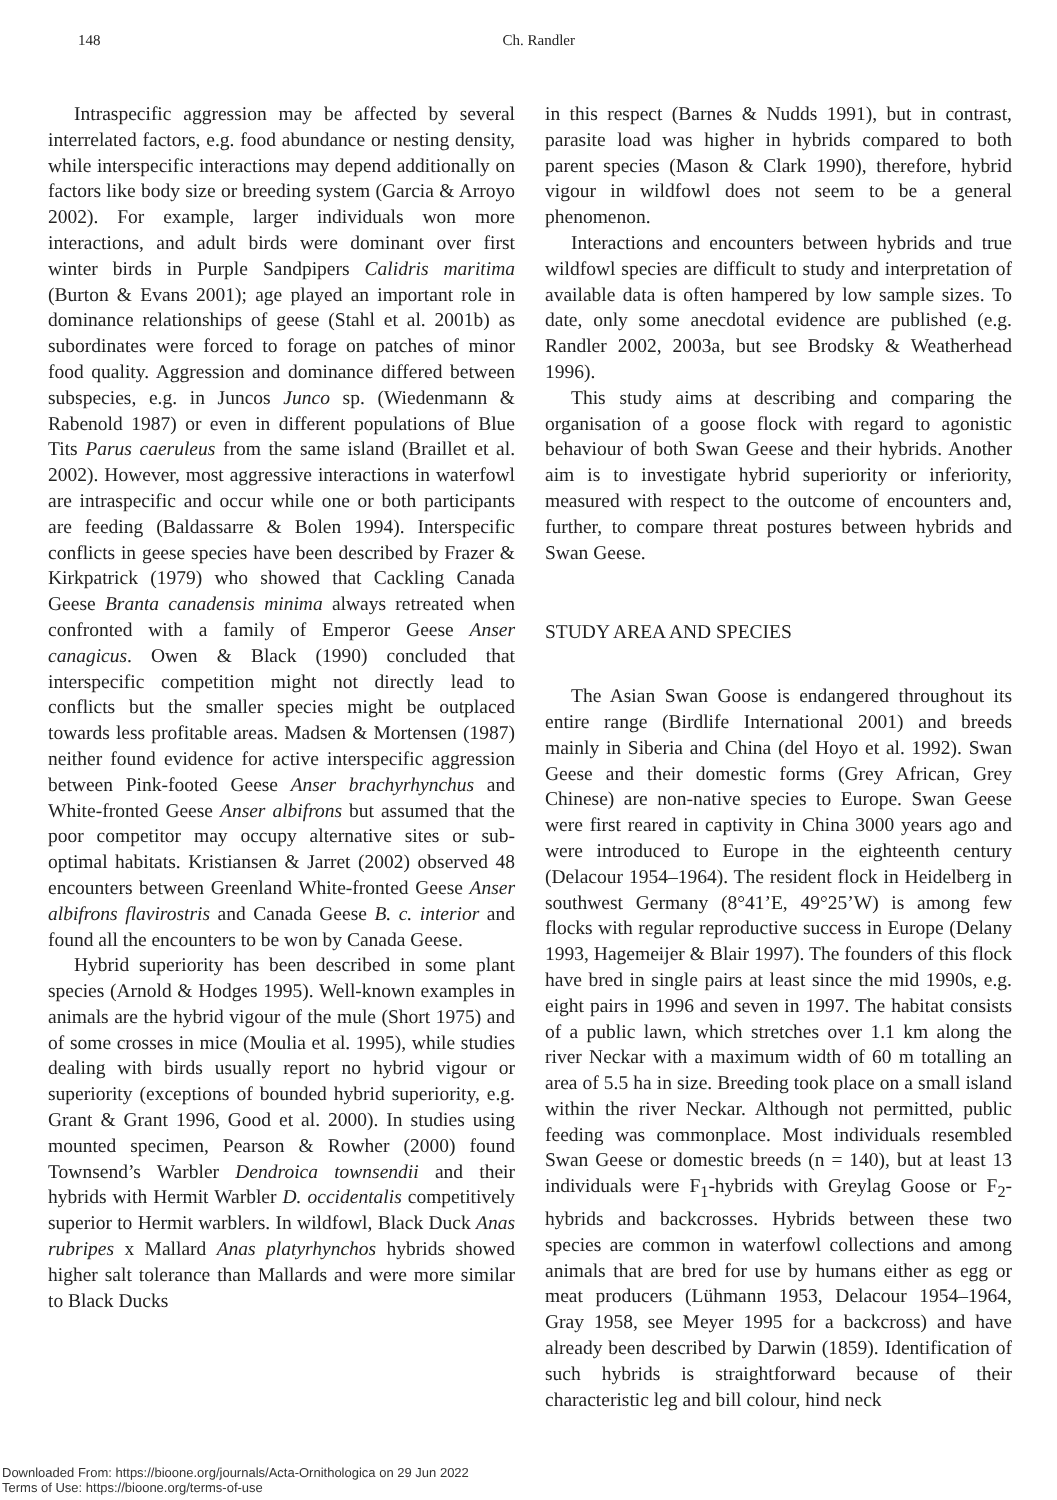148 Ch. Randler
Intraspecific aggression may be affected by several interrelated factors, e.g. food abundance or nesting density, while interspecific interactions may depend additionally on factors like body size or breeding system (Garcia & Arroyo 2002). For example, larger individuals won more interactions, and adult birds were dominant over first winter birds in Purple Sandpipers Calidris maritima (Burton & Evans 2001); age played an important role in dominance relationships of geese (Stahl et al. 2001b) as subordinates were forced to forage on patches of minor food quality. Aggression and dominance differed between subspecies, e.g. in Juncos Junco sp. (Wiedenmann & Rabenold 1987) or even in different populations of Blue Tits Parus caeruleus from the same island (Braillet et al. 2002). However, most aggressive interactions in waterfowl are intraspecific and occur while one or both participants are feeding (Baldassarre & Bolen 1994). Interspecific conflicts in geese species have been described by Frazer & Kirkpatrick (1979) who showed that Cackling Canada Geese Branta canadensis minima always retreated when confronted with a family of Emperor Geese Anser canagicus. Owen & Black (1990) concluded that interspecific competition might not directly lead to conflicts but the smaller species might be outplaced towards less profitable areas. Madsen & Mortensen (1987) neither found evidence for active interspecific aggression between Pink-footed Geese Anser brachyrhynchus and White-fronted Geese Anser albifrons but assumed that the poor competitor may occupy alternative sites or sub-optimal habitats. Kristiansen & Jarret (2002) observed 48 encounters between Greenland White-fronted Geese Anser albifrons flavirostris and Canada Geese B. c. interior and found all the encounters to be won by Canada Geese.
Hybrid superiority has been described in some plant species (Arnold & Hodges 1995). Well-known examples in animals are the hybrid vigour of the mule (Short 1975) and of some crosses in mice (Moulia et al. 1995), while studies dealing with birds usually report no hybrid vigour or superiority (exceptions of bounded hybrid superiority, e.g. Grant & Grant 1996, Good et al. 2000). In studies using mounted specimen, Pearson & Rowher (2000) found Townsend’s Warbler Dendroica townsendii and their hybrids with Hermit Warbler D. occidentalis competitively superior to Hermit warblers. In wildfowl, Black Duck Anas rubripes x Mallard Anas platyrhynchos hybrids showed higher salt tolerance than Mallards and were more similar to Black Ducks
in this respect (Barnes & Nudds 1991), but in contrast, parasite load was higher in hybrids compared to both parent species (Mason & Clark 1990), therefore, hybrid vigour in wildfowl does not seem to be a general phenomenon.
Interactions and encounters between hybrids and true wildfowl species are difficult to study and interpretation of available data is often hampered by low sample sizes. To date, only some anecdotal evidence are published (e.g. Randler 2002, 2003a, but see Brodsky & Weatherhead 1996).
This study aims at describing and comparing the organisation of a goose flock with regard to agonistic behaviour of both Swan Geese and their hybrids. Another aim is to investigate hybrid superiority or inferiority, measured with respect to the outcome of encounters and, further, to compare threat postures between hybrids and Swan Geese.
STUDY AREA AND SPECIES
The Asian Swan Goose is endangered throughout its entire range (Birdlife International 2001) and breeds mainly in Siberia and China (del Hoyo et al. 1992). Swan Geese and their domestic forms (Grey African, Grey Chinese) are non-native species to Europe. Swan Geese were first reared in captivity in China 3000 years ago and were introduced to Europe in the eighteenth century (Delacour 1954–1964). The resident flock in Heidelberg in southwest Germany (8°41’E, 49°25’W) is among few flocks with regular reproductive success in Europe (Delany 1993, Hagemeijer & Blair 1997). The founders of this flock have bred in single pairs at least since the mid 1990s, e.g. eight pairs in 1996 and seven in 1997. The habitat consists of a public lawn, which stretches over 1.1 km along the river Neckar with a maximum width of 60 m totalling an area of 5.5 ha in size. Breeding took place on a small island within the river Neckar. Although not permitted, public feeding was commonplace. Most individuals resembled Swan Geese or domestic breeds (n = 140), but at least 13 individuals were F<sub>1</sub>-hybrids with Greylag Goose or F<sub>2</sub>-hybrids and backcrosses. Hybrids between these two species are common in waterfowl collections and among animals that are bred for use by humans either as egg or meat producers (Lühmann 1953, Delacour 1954–1964, Gray 1958, see Meyer 1995 for a backcross) and have already been described by Darwin (1859). Identification of such hybrids is straightforward because of their characteristic leg and bill colour, hind neck
Downloaded From: https://bioone.org/journals/Acta-Ornithologica on 29 Jun 2022
Terms of Use: https://bioone.org/terms-of-use